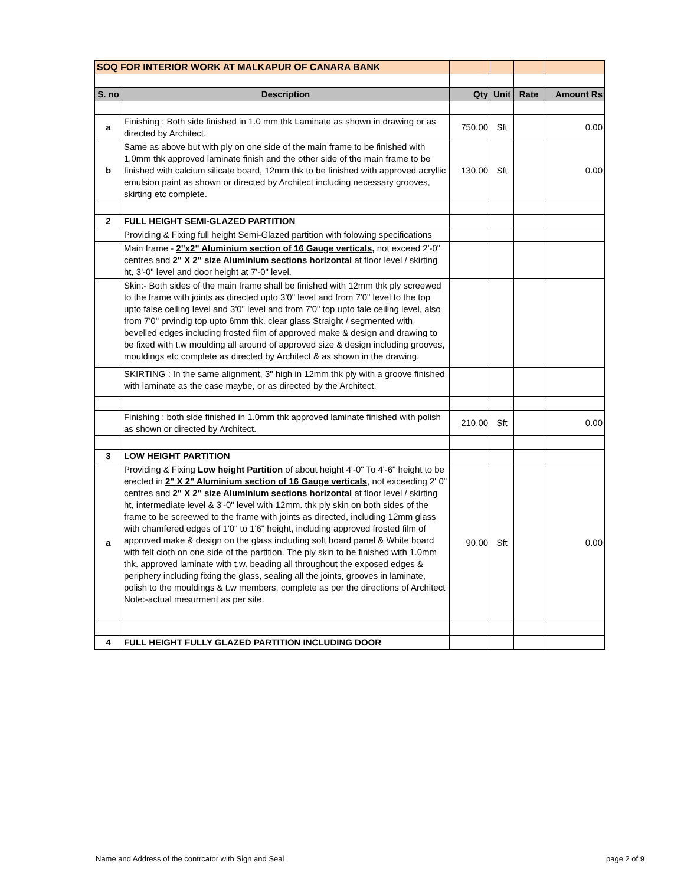| SOQ FOR INTERIOR WORK AT MALKAPUR OF CANARA BANK | | | | | |
| S. no | Description | Qty | Unit | Rate | Amount Rs |
| a | Finishing : Both side finished in 1.0 mm thk Laminate as shown in drawing or as directed by Architect. | 750.00 | Sft | | 0.00 |
| b | Same as above but with ply on one side of the main frame to be finished with 1.0mm thk approved laminate finish and the other side of the main frame to be finished with calcium silicate board, 12mm thk to be finished with approved acryllic emulsion paint as shown or directed by Architect including necessary grooves, skirting etc complete. | 130.00 | Sft | | 0.00 |
| 2 | FULL HEIGHT SEMI-GLAZED PARTITION | | | | |
| | Providing & Fixing full height Semi-Glazed partition with folowing specifications | | | | |
| | Main frame - 2"x2" Aluminium section of 16 Gauge verticals, not exceed 2'-0" centres and 2" X 2" size Aluminium sections horizontal at floor level / skirting ht, 3'-0" level and door height at 7'-0" level. | | | | |
| | Skin:- Both sides of the main frame shall be finished with 12mm thk ply screewed to the frame with joints as directed upto 3'0" level and from 7'0" level to the top upto false ceiling level and 3'0" level and from 7'0" top upto fale ceiling level, also from 7'0" prvindig top upto 6mm thk. clear glass Straight / segmented with bevelled edges including frosted film of approved make & design and drawing to be fixed with t.w moulding all around of approved size & design including grooves, mouldings etc complete as directed by Architect & as shown in the drawing. | | | | |
| | SKIRTING : In the same alignment, 3" high in 12mm thk ply with a groove finished with laminate as the case maybe, or as directed by the Architect. | | | | |
| | Finishing : both side finished in 1.0mm thk approved laminate finished with polish as shown or directed by Architect. | 210.00 | Sft | | 0.00 |
| 3 | LOW HEIGHT PARTITION | | | | |
| a | Providing & Fixing Low height Partition of about height 4'-0" To 4'-6" height to be erected in 2" X 2" Aluminium section of 16 Gauge verticals , not exceeding 2' 0" centres and 2" X 2" size Aluminium sections horizontal at floor level / skirting ht, intermediate level & 3'-0" level with 12mm. thk ply skin on both sides of the frame to be screewed to the frame with joints as directed, including 12mm glass with chamfered edges of 1'0" to 1'6" height, including approved frosted film of approved make & design on the glass including soft board panel & White board with felt cloth on one side of the partition. The ply skin to be finished with 1.0mm thk. approved laminate with t.w. beading all throughout the exposed edges & periphery including fixing the glass, sealing all the joints, grooves in laminate, polish to the mouldings & t.w members, complete as per the directions of Architect Note:-actual mesurment as per site. | 90.00 | Sft | | 0.00 |
| 4 | FULL HEIGHT FULLY GLAZED PARTITION INCLUDING DOOR | | | | |
Name and Address of the contrcator with Sign and Seal page 2 of 9